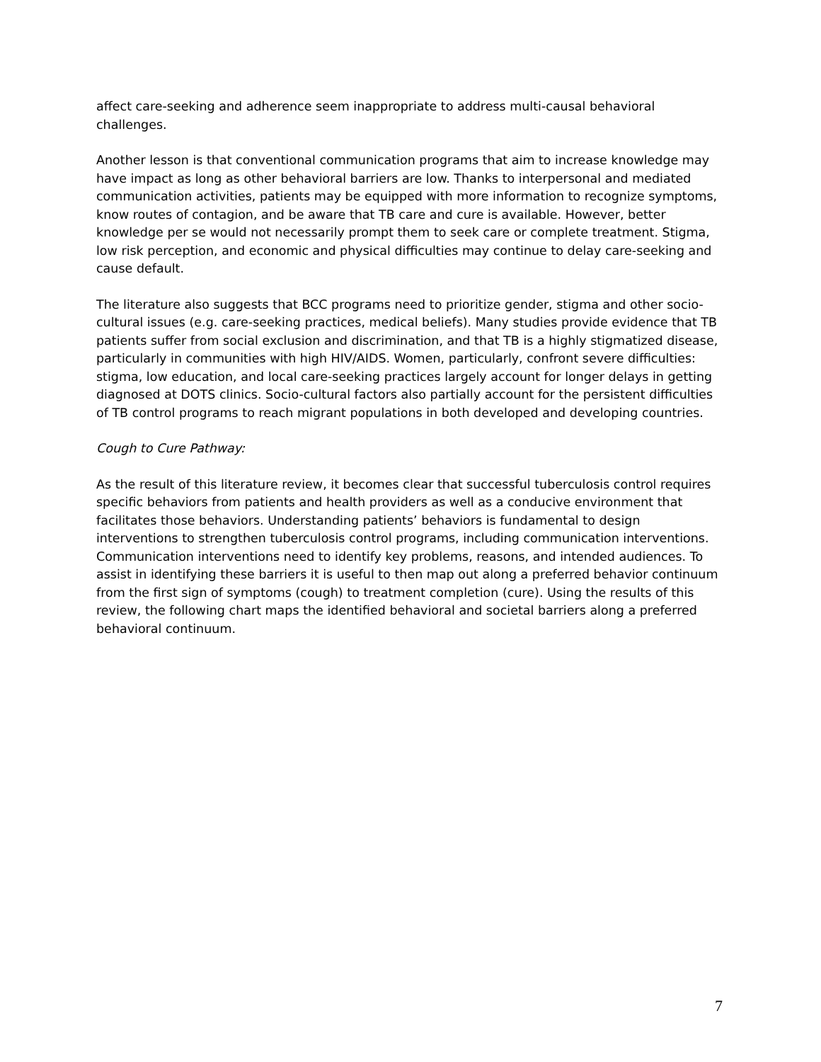affect care-seeking and adherence seem inappropriate to address multi-causal behavioral challenges.
Another lesson is that conventional communication programs that aim to increase knowledge may have impact as long as other behavioral barriers are low. Thanks to interpersonal and mediated communication activities, patients may be equipped with more information to recognize symptoms, know routes of contagion, and be aware that TB care and cure is available. However, better knowledge per se would not necessarily prompt them to seek care or complete treatment. Stigma, low risk perception, and economic and physical difficulties may continue to delay care-seeking and cause default.
The literature also suggests that BCC programs need to prioritize gender, stigma and other socio-cultural issues (e.g. care-seeking practices, medical beliefs). Many studies provide evidence that TB patients suffer from social exclusion and discrimination, and that TB is a highly stigmatized disease, particularly in communities with high HIV/AIDS. Women, particularly, confront severe difficulties: stigma, low education, and local care-seeking practices largely account for longer delays in getting diagnosed at DOTS clinics. Socio-cultural factors also partially account for the persistent difficulties of TB control programs to reach migrant populations in both developed and developing countries.
Cough to Cure Pathway:
As the result of this literature review, it becomes clear that successful tuberculosis control requires specific behaviors from patients and health providers as well as a conducive environment that facilitates those behaviors. Understanding patients’ behaviors is fundamental to design interventions to strengthen tuberculosis control programs, including communication interventions. Communication interventions need to identify key problems, reasons, and intended audiences. To assist in identifying these barriers it is useful to then map out along a preferred behavior continuum from the first sign of symptoms (cough) to treatment completion (cure). Using the results of this review, the following chart maps the identified behavioral and societal barriers along a preferred behavioral continuum.
7